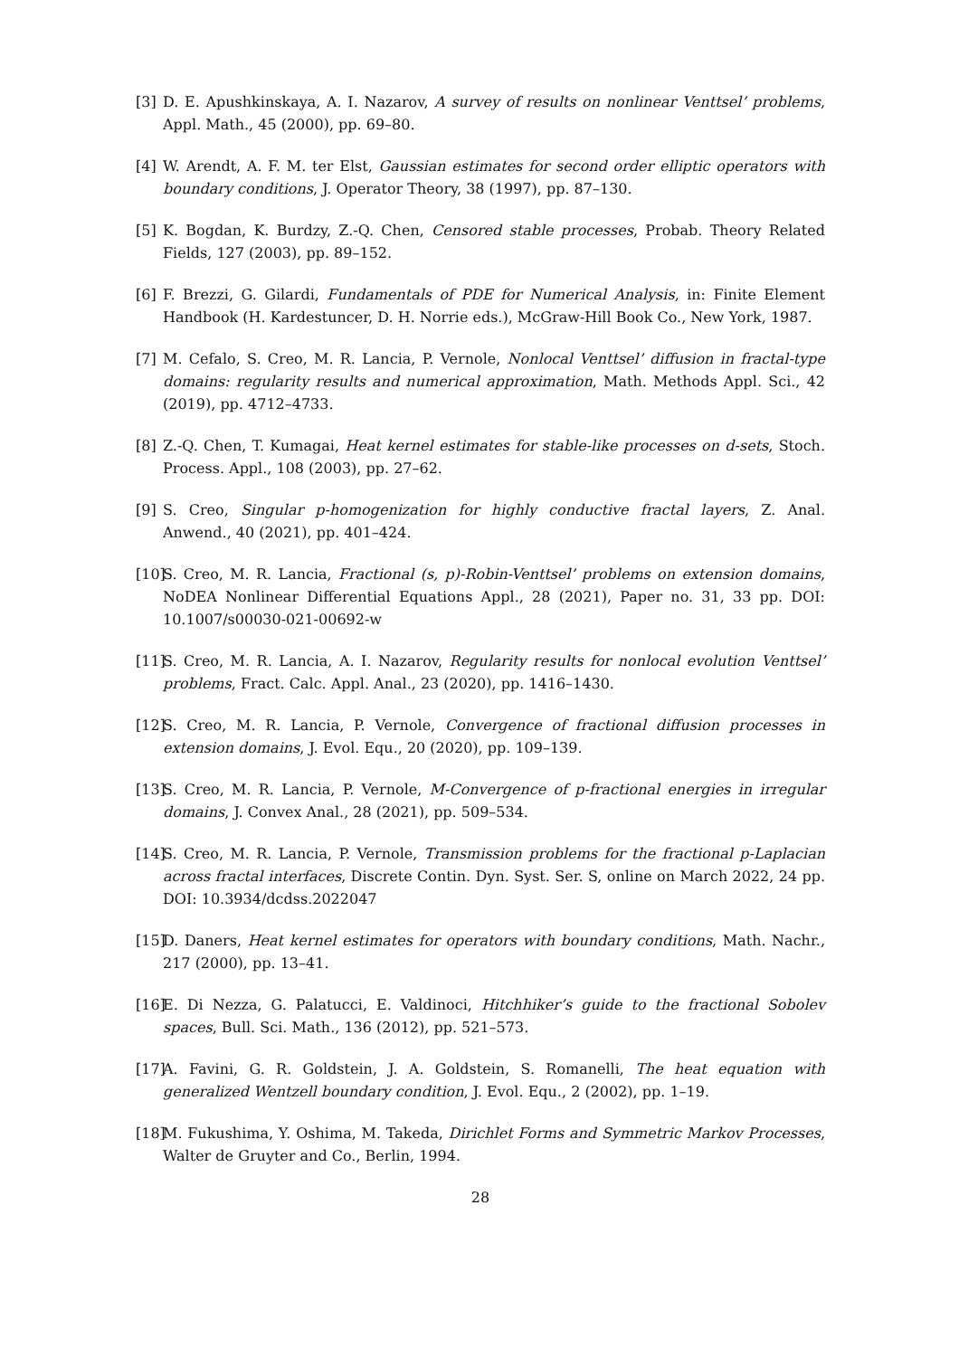[3] D. E. Apushkinskaya, A. I. Nazarov, A survey of results on nonlinear Venttsel’ problems, Appl. Math., 45 (2000), pp. 69–80.
[4] W. Arendt, A. F. M. ter Elst, Gaussian estimates for second order elliptic operators with boundary conditions, J. Operator Theory, 38 (1997), pp. 87–130.
[5] K. Bogdan, K. Burdzy, Z.-Q. Chen, Censored stable processes, Probab. Theory Related Fields, 127 (2003), pp. 89–152.
[6] F. Brezzi, G. Gilardi, Fundamentals of PDE for Numerical Analysis, in: Finite Element Handbook (H. Kardestuncer, D. H. Norrie eds.), McGraw-Hill Book Co., New York, 1987.
[7] M. Cefalo, S. Creo, M. R. Lancia, P. Vernole, Nonlocal Venttsel’ diffusion in fractal-type domains: regularity results and numerical approximation, Math. Methods Appl. Sci., 42 (2019), pp. 4712–4733.
[8] Z.-Q. Chen, T. Kumagai, Heat kernel estimates for stable-like processes on d-sets, Stoch. Process. Appl., 108 (2003), pp. 27–62.
[9] S. Creo, Singular p-homogenization for highly conductive fractal layers, Z. Anal. Anwend., 40 (2021), pp. 401–424.
[10] S. Creo, M. R. Lancia, Fractional (s, p)-Robin-Venttsel’ problems on extension domains, NoDEA Nonlinear Differential Equations Appl., 28 (2021), Paper no. 31, 33 pp. DOI: 10.1007/s00030-021-00692-w
[11] S. Creo, M. R. Lancia, A. I. Nazarov, Regularity results for nonlocal evolution Venttsel’ problems, Fract. Calc. Appl. Anal., 23 (2020), pp. 1416–1430.
[12] S. Creo, M. R. Lancia, P. Vernole, Convergence of fractional diffusion processes in extension domains, J. Evol. Equ., 20 (2020), pp. 109–139.
[13] S. Creo, M. R. Lancia, P. Vernole, M-Convergence of p-fractional energies in irregular domains, J. Convex Anal., 28 (2021), pp. 509–534.
[14] S. Creo, M. R. Lancia, P. Vernole, Transmission problems for the fractional p-Laplacian across fractal interfaces, Discrete Contin. Dyn. Syst. Ser. S, online on March 2022, 24 pp. DOI: 10.3934/dcdss.2022047
[15] D. Daners, Heat kernel estimates for operators with boundary conditions, Math. Nachr., 217 (2000), pp. 13–41.
[16] E. Di Nezza, G. Palatucci, E. Valdinoci, Hitchhiker’s guide to the fractional Sobolev spaces, Bull. Sci. Math., 136 (2012), pp. 521–573.
[17] A. Favini, G. R. Goldstein, J. A. Goldstein, S. Romanelli, The heat equation with generalized Wentzell boundary condition, J. Evol. Equ., 2 (2002), pp. 1–19.
[18] M. Fukushima, Y. Oshima, M. Takeda, Dirichlet Forms and Symmetric Markov Processes, Walter de Gruyter and Co., Berlin, 1994.
28